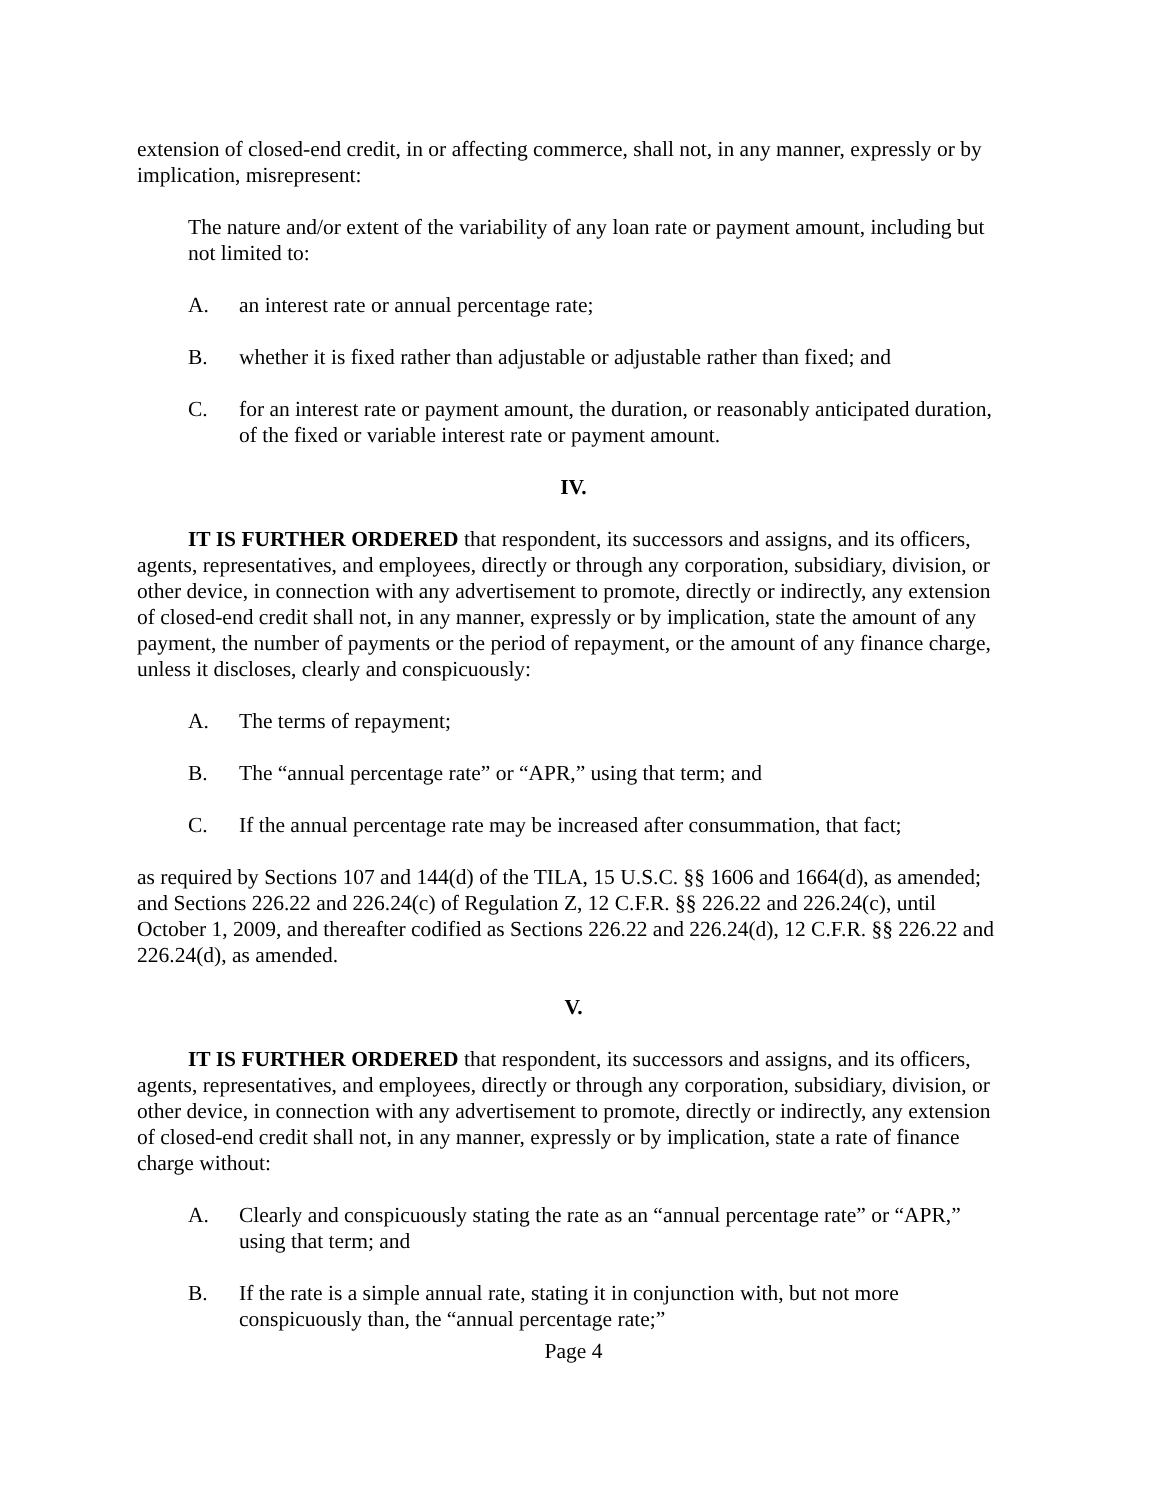extension of closed-end credit, in or affecting commerce, shall not, in any manner, expressly or by implication, misrepresent:
The nature and/or extent of the variability of any loan rate or payment amount, including but not limited to:
A. an interest rate or annual percentage rate;
B. whether it is fixed rather than adjustable or adjustable rather than fixed; and
C. for an interest rate or payment amount, the duration, or reasonably anticipated duration, of the fixed or variable interest rate or payment amount.
IV.
IT IS FURTHER ORDERED that respondent, its successors and assigns, and its officers, agents, representatives, and employees, directly or through any corporation, subsidiary, division, or other device, in connection with any advertisement to promote, directly or indirectly, any extension of closed-end credit shall not, in any manner, expressly or by implication, state the amount of any payment, the number of payments or the period of repayment, or the amount of any finance charge, unless it discloses, clearly and conspicuously:
A. The terms of repayment;
B. The “annual percentage rate” or “APR,” using that term; and
C. If the annual percentage rate may be increased after consummation, that fact;
as required by Sections 107 and 144(d) of the TILA, 15 U.S.C. §§ 1606 and 1664(d), as amended; and Sections 226.22 and 226.24(c) of Regulation Z, 12 C.F.R. §§ 226.22 and 226.24(c), until October 1, 2009, and thereafter codified as Sections 226.22 and 226.24(d), 12 C.F.R. §§ 226.22 and 226.24(d), as amended.
V.
IT IS FURTHER ORDERED that respondent, its successors and assigns, and its officers, agents, representatives, and employees, directly or through any corporation, subsidiary, division, or other device, in connection with any advertisement to promote, directly or indirectly, any extension of closed-end credit shall not, in any manner, expressly or by implication, state a rate of finance charge without:
A. Clearly and conspicuously stating the rate as an “annual percentage rate” or “APR,” using that term; and
B. If the rate is a simple annual rate, stating it in conjunction with, but not more conspicuously than, the “annual percentage rate;”
Page 4